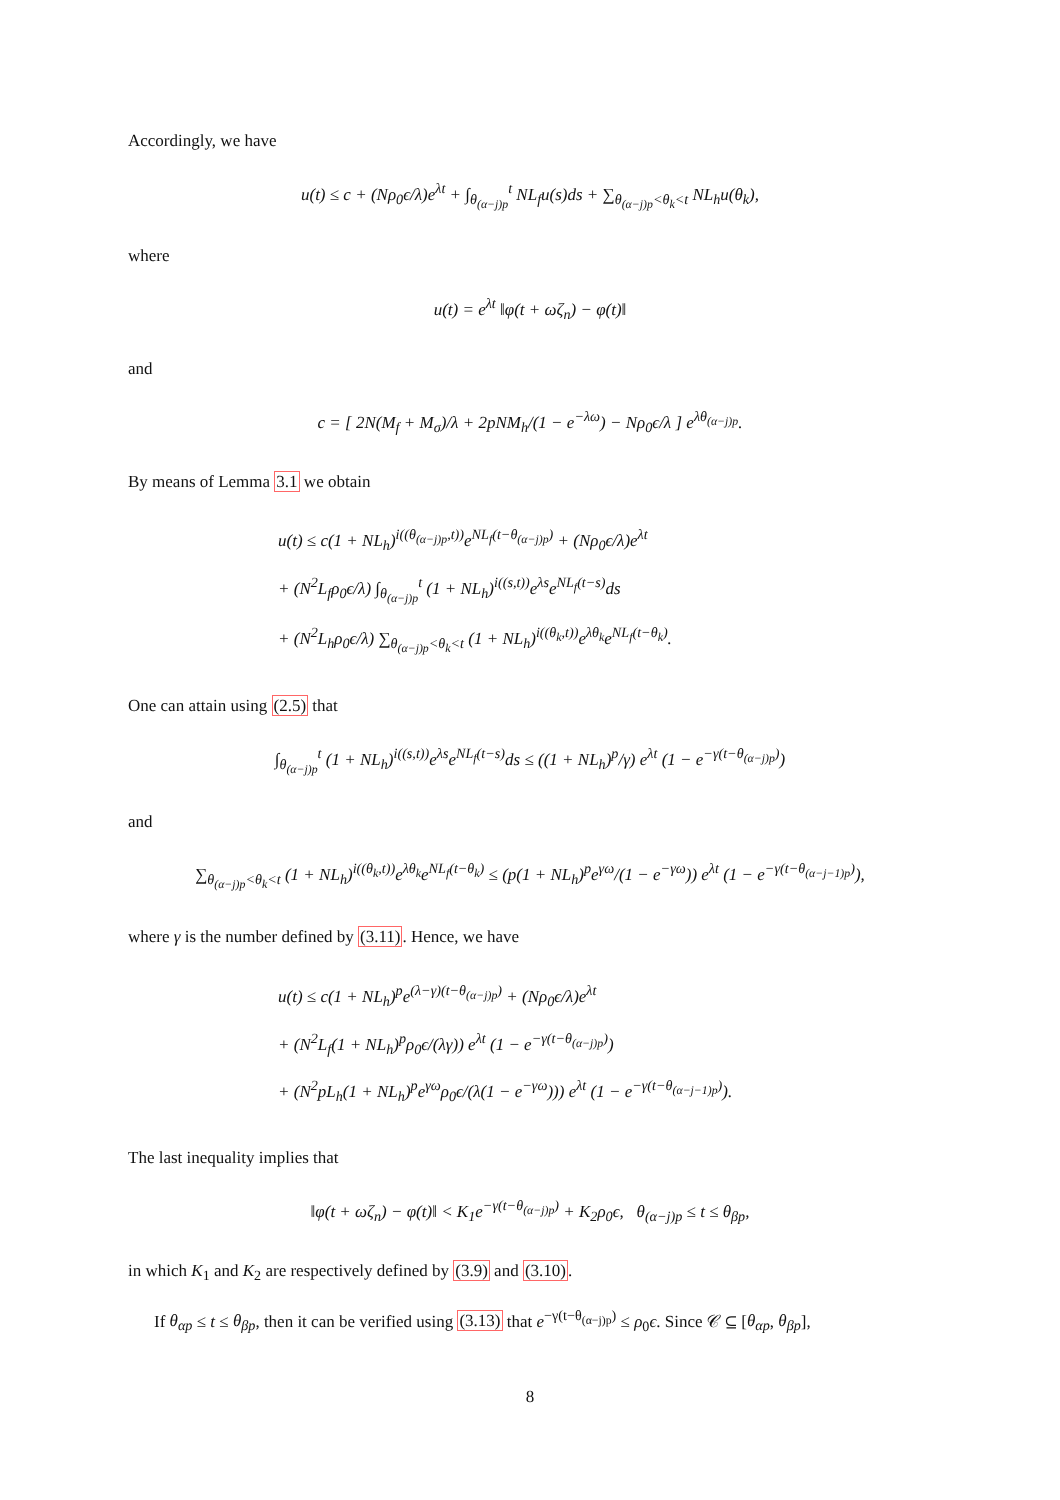Accordingly, we have
u(t) ≤ c + (Nρ<sub>0</sub>ϵ/λ)e<sup>λt</sup> + ∫<sub>θ<sub>(α−j)p</sub></sub><sup>t</sup> NL<sub>f</sub>u(s)ds + ∑<sub>θ<sub>(α−j)p</sub><θ<sub>k</sub><t</sub> NL<sub>h</sub>u(θ<sub>k</sub>),
where
u(t) = e<sup>λt</sup> ‖φ(t + ωζ<sub>n</sub>) − φ(t)‖
and
c = [ 2N(M<sub>f</sub> + M<sub>σ</sub>)/λ + 2pNM<sub>h</sub>/(1 − e<sup>−λω</sup>) − Nρ<sub>0</sub>ϵ/λ ] e<sup>λθ<sub>(α−j)p</sub></sup>.
By means of Lemma 3.1 we obtain
u(t) ≤ c(1 + NL<sub>h</sub>)<sup>i((θ<sub>(α−j)p</sub>,t))</sup>e<sup>NL<sub>f</sub>(t−θ<sub>(α−j)p</sub>)</sup> + (Nρ<sub>0</sub>ϵ/λ)e<sup>λt</sup>
+ (N<sup>2</sup>L<sub>f</sub>ρ<sub>0</sub>ϵ/λ) ∫<sub>θ<sub>(α−j)p</sub></sub><sup>t</sup> (1 + NL<sub>h</sub>)<sup>i((s,t))</sup>e<sup>λs</sup>e<sup>NL<sub>f</sub>(t−s)</sup>ds
+ (N<sup>2</sup>L<sub>h</sub>ρ<sub>0</sub>ϵ/λ) ∑<sub>θ<sub>(α−j)p</sub><θ<sub>k</sub><t</sub> (1 + NL<sub>h</sub>)<sup>i((θ<sub>k</sub>,t))</sup>e<sup>λθ<sub>k</sub></sup>e<sup>NL<sub>f</sub>(t−θ<sub>k</sub>)</sup>.
One can attain using (2.5) that
∫<sub>θ<sub>(α−j)p</sub></sub><sup>t</sup> (1 + NL<sub>h</sub>)<sup>i((s,t))</sup>e<sup>λs</sup>e<sup>NL<sub>f</sub>(t−s)</sup>ds ≤ ((1 + NL<sub>h</sub>)<sup>p</sup>/γ) e<sup>λt</sup> (1 − e<sup>−γ(t−θ<sub>(α−j)p</sub>)</sup>)
and
∑<sub>θ<sub>(α−j)p</sub><θ<sub>k</sub><t</sub> (1 + NL<sub>h</sub>)<sup>i((θ<sub>k</sub>,t))</sup>e<sup>λθ<sub>k</sub></sup>e<sup>NL<sub>f</sub>(t−θ<sub>k</sub>)</sup> ≤ (p(1 + NL<sub>h</sub>)<sup>p</sup>e<sup>γω</sup>/(1 − e<sup>−γω</sup>)) e<sup>λt</sup> (1 − e<sup>−γ(t−θ<sub>(α−j−1)p</sub>)</sup>),
where γ is the number defined by (3.11). Hence, we have
u(t) ≤ c(1 + NL<sub>h</sub>)<sup>p</sup>e<sup>(λ−γ)(t−θ<sub>(α−j)p</sub>)</sup> + (Nρ<sub>0</sub>ϵ/λ)e<sup>λt</sup>
+ (N<sup>2</sup>L<sub>f</sub>(1 + NL<sub>h</sub>)<sup>p</sup>ρ<sub>0</sub>ϵ/(λγ)) e<sup>λt</sup> (1 − e<sup>−γ(t−θ<sub>(α−j)p</sub>)</sup>)
+ (N<sup>2</sup>pL<sub>h</sub>(1 + NL<sub>h</sub>)<sup>p</sup>e<sup>γω</sup>ρ<sub>0</sub>ϵ/(λ(1 − e<sup>−γω</sup>))) e<sup>λt</sup> (1 − e<sup>−γ(t−θ<sub>(α−j−1)p</sub>)</sup>).
The last inequality implies that
‖φ(t + ωζ<sub>n</sub>) − φ(t)‖ < K<sub>1</sub>e<sup>−γ(t−θ<sub>(α−j)p</sub>)</sup> + K<sub>2</sub>ρ<sub>0</sub>ϵ, θ<sub>(α−j)p</sub> ≤ t ≤ θ<sub>βp</sub>,
in which K<sub>1</sub> and K<sub>2</sub> are respectively defined by (3.9) and (3.10).
If θ<sub>αp</sub> ≤ t ≤ θ<sub>βp</sub>, then it can be verified using (3.13) that e<sup>−γ(t−θ<sub>(α−j)p</sub>)</sup> ≤ ρ<sub>0</sub>ϵ. Since 𝒞 ⊆ [θ<sub>αp</sub>, θ<sub>βp</sub>],
8